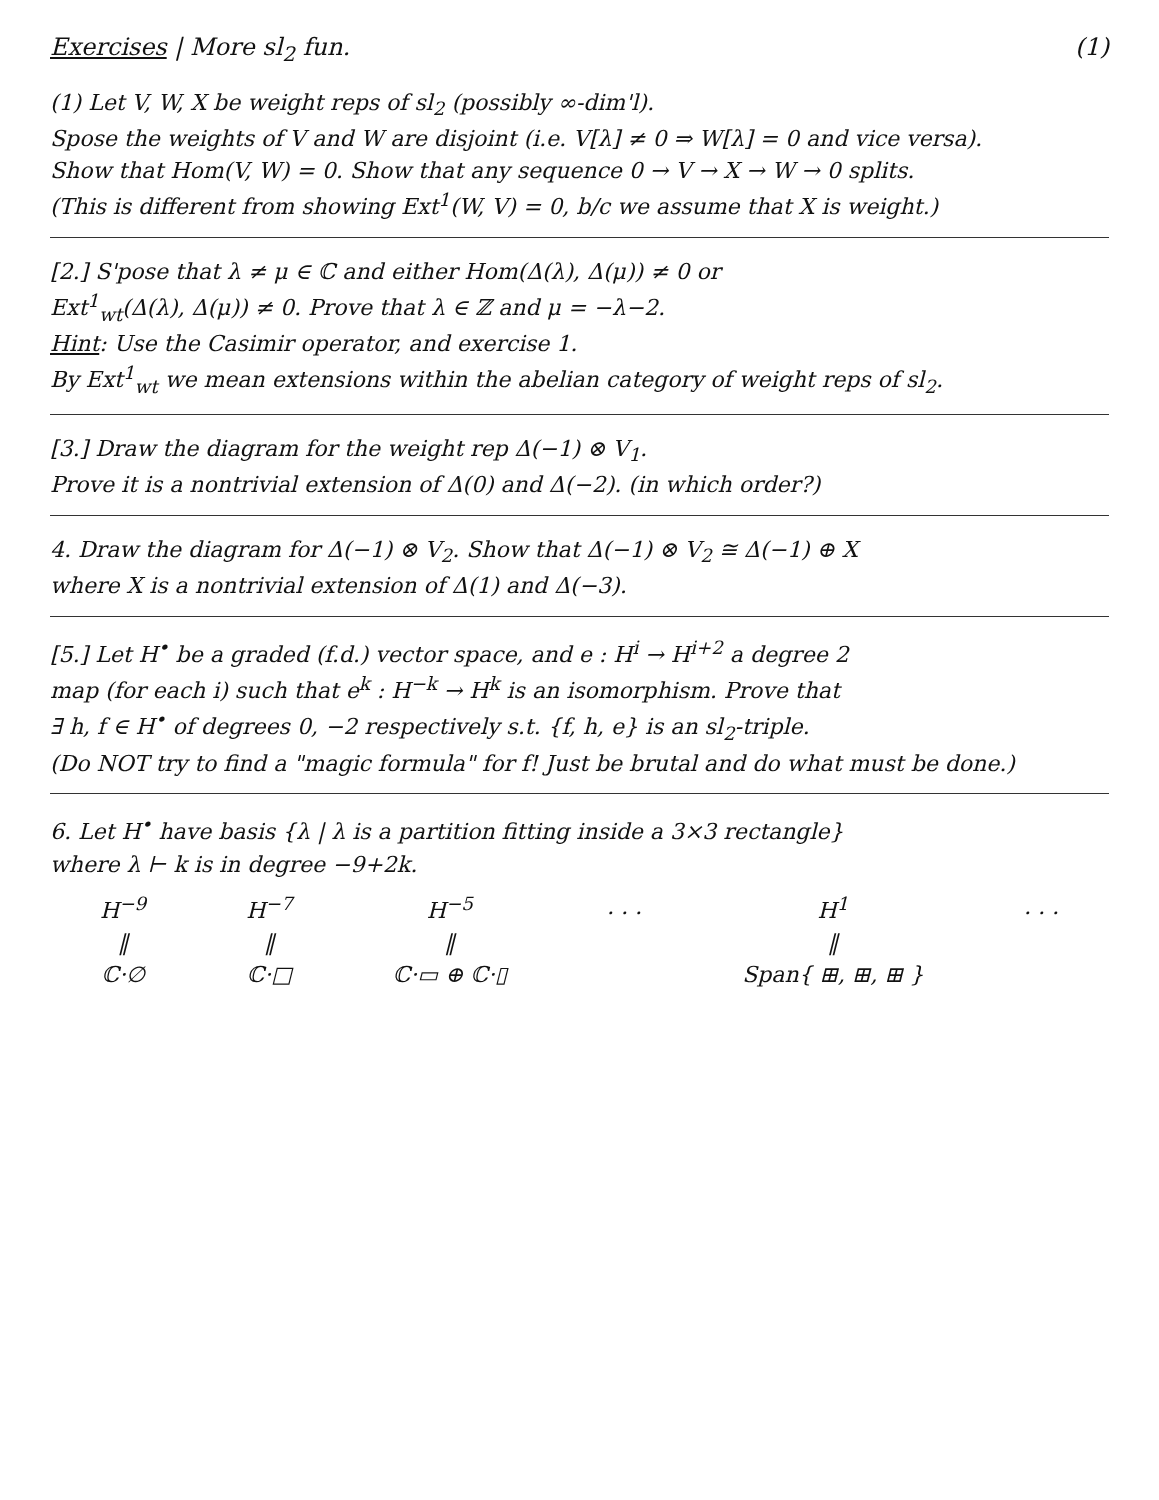Exercises | More sl<sub>2</sub> fun. (1)
(1) Let V, W, X be weight reps of sl<sub>2</sub> (possibly ∞-dim'l).
Spose the weights of V and W are disjoint (i.e. V[λ] ≠ 0 ⇒ W[λ] = 0 and vice versa).
Show that Hom(V, W) = 0. Show that any sequence 0 → V → X → W → 0 splits.
(This is different from showing Ext<sup>1</sup>(W, V) = 0, b/c we assume that X is weight.)
[2.] S'pose that λ ≠ μ ∈ ℂ and either Hom(Δ(λ), Δ(μ)) ≠ 0 or
Ext<sup>1</sup><sub>wt</sub>(Δ(λ), Δ(μ)) ≠ 0. Prove that λ ∈ ℤ and μ = −λ−2.
Hint: Use the Casimir operator, and exercise 1.
By Ext<sup>1</sup><sub>wt</sub> we mean extensions within the abelian category of weight reps of sl<sub>2</sub>.
[3.] Draw the diagram for the weight rep Δ(−1) ⊗ V<sub>1</sub>.
Prove it is a nontrivial extension of Δ(0) and Δ(−2). (in which order?)
4. Draw the diagram for Δ(−1) ⊗ V<sub>2</sub>. Show that Δ(−1) ⊗ V<sub>2</sub> ≅ Δ(−1) ⊕ X
where X is a nontrivial extension of Δ(1) and Δ(−3).
[5.] Let H<sup>•</sup> be a graded (f.d.) vector space, and e : H<sup>i</sup> → H<sup>i+2</sup> a degree 2
map (for each i) such that e<sup>k</sup> : H<sup>−k</sup> → H<sup>k</sup> is an isomorphism. Prove that
∃ h, f ∈ H<sup>•</sup> of degrees 0, −2 respectively s.t. {f, h, e} is an sl<sub>2</sub>-triple.
(Do NOT try to find a "magic formula" for f! Just be brutal and do what must be done.)
6. Let H<sup>•</sup> have basis {λ | λ is a partition fitting inside a 3×3 rectangle}
where λ ⊢ k is in degree −9+2k.
H<sup>−9</sup>
‖
ℂ·∅
H<sup>−7</sup>
‖
ℂ·□
H<sup>−5</sup>
‖
ℂ·▭ ⊕ ℂ·▯
. . . H<sup>1</sup>
‖
Span{ ⊞, ⊞, ⊞ }
. . .